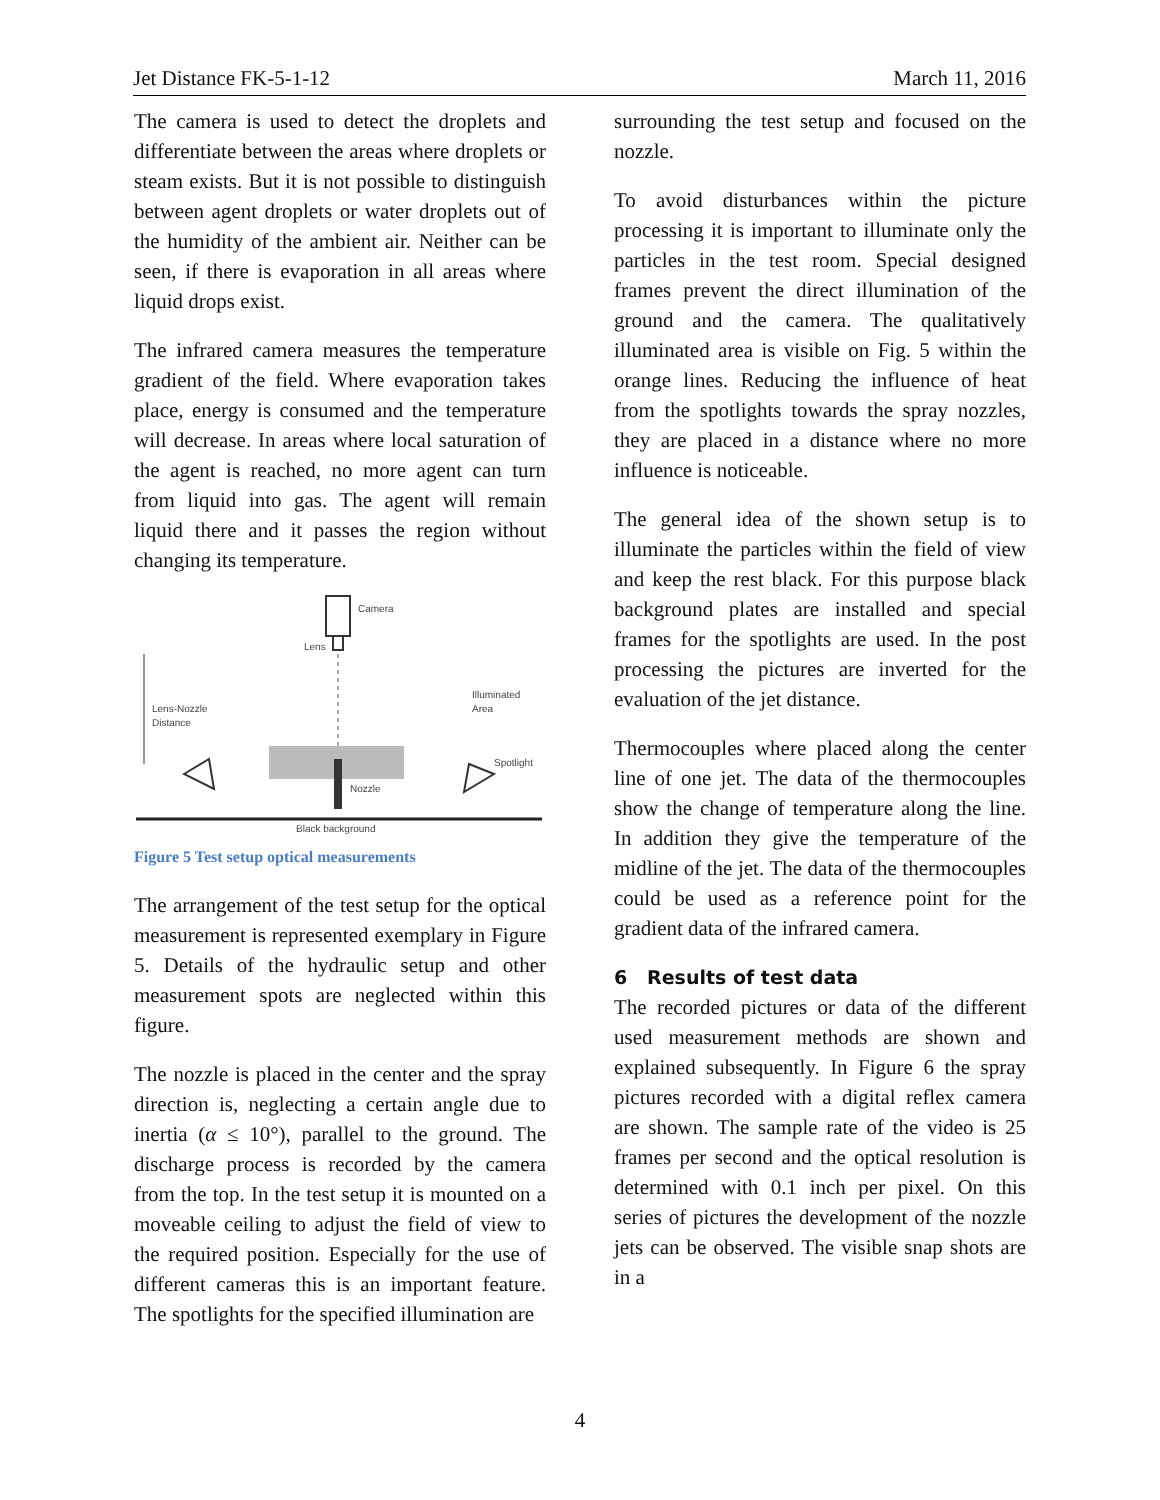Jet Distance FK-5-1-12 March 11, 2016
The camera is used to detect the droplets and differentiate between the areas where droplets or steam exists. But it is not possible to distinguish between agent droplets or water droplets out of the humidity of the ambient air. Neither can be seen, if there is evaporation in all areas where liquid drops exist.
The infrared camera measures the temperature gradient of the field. Where evaporation takes place, energy is consumed and the temperature will decrease. In areas where local saturation of the agent is reached, no more agent can turn from liquid into gas. The agent will remain liquid there and it passes the region without changing its temperature.
Camera
Lens
Lens-Nozzle
Distance
Illuminated
Area
Spotlight
Nozzle
Black background
Figure 5 Test setup optical measurements
The arrangement of the test setup for the optical measurement is represented exemplary in Figure 5. Details of the hydraulic setup and other measurement spots are neglected within this figure.
The nozzle is placed in the center and the spray direction is, neglecting a certain angle due to inertia (α ≤ 10°), parallel to the ground. The discharge process is recorded by the camera from the top. In the test setup it is mounted on a moveable ceiling to adjust the field of view to the required position. Especially for the use of different cameras this is an important feature. The spotlights for the specified illumination are
surrounding the test setup and focused on the nozzle.
To avoid disturbances within the picture processing it is important to illuminate only the particles in the test room. Special designed frames prevent the direct illumination of the ground and the camera. The qualitatively illuminated area is visible on Fig. 5 within the orange lines. Reducing the influence of heat from the spotlights towards the spray nozzles, they are placed in a distance where no more influence is noticeable.
The general idea of the shown setup is to illuminate the particles within the field of view and keep the rest black. For this purpose black background plates are installed and special frames for the spotlights are used. In the post processing the pictures are inverted for the evaluation of the jet distance.
Thermocouples where placed along the center line of one jet. The data of the thermocouples show the change of temperature along the line. In addition they give the temperature of the midline of the jet. The data of the thermocouples could be used as a reference point for the gradient data of the infrared camera.
6 Results of test data
The recorded pictures or data of the different used measurement methods are shown and explained subsequently. In Figure 6 the spray pictures recorded with a digital reflex camera are shown. The sample rate of the video is 25 frames per second and the optical resolution is determined with 0.1 inch per pixel. On this series of pictures the development of the nozzle jets can be observed. The visible snap shots are in a
4